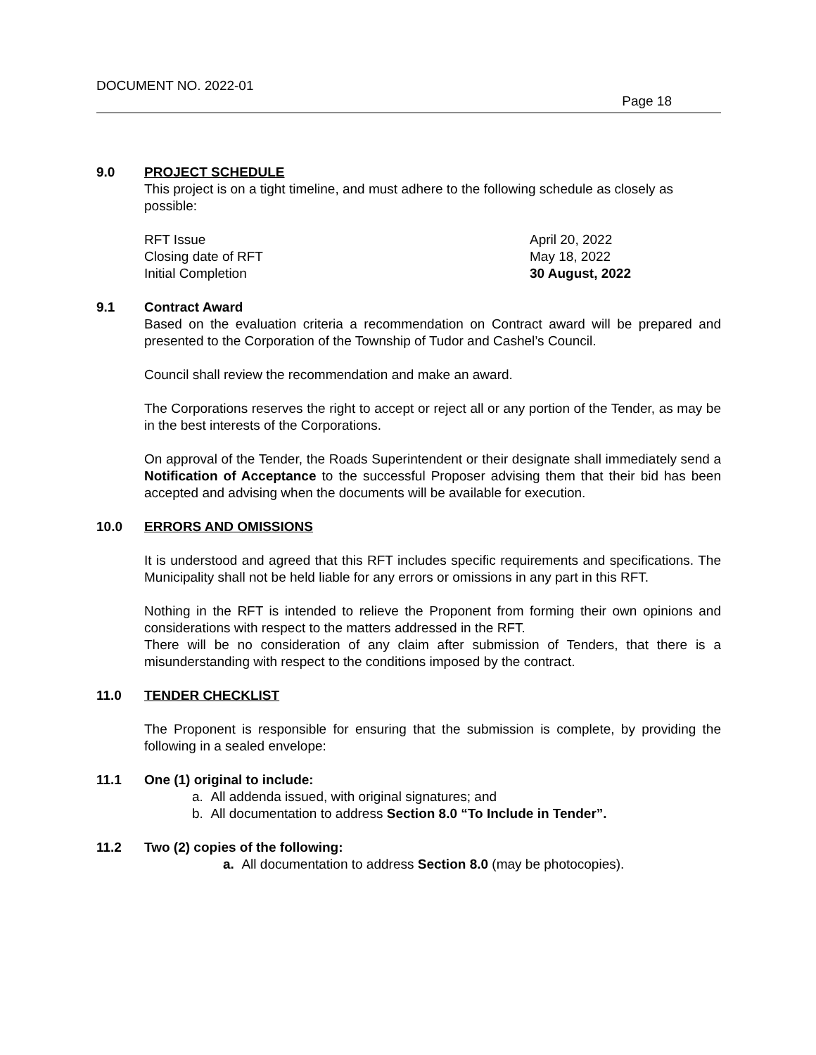DOCUMENT NO. 2022-01
Page 18
9.0 PROJECT SCHEDULE
This project is on a tight timeline, and must adhere to the following schedule as closely as possible:
| RFT Issue | April 20, 2022 |
| Closing date of RFT | May 18, 2022 |
| Initial Completion | 30 August, 2022 |
9.1 Contract Award
Based on the evaluation criteria a recommendation on Contract award will be prepared and presented to the Corporation of the Township of Tudor and Cashel’s Council.
Council shall review the recommendation and make an award.
The Corporations reserves the right to accept or reject all or any portion of the Tender, as may be in the best interests of the Corporations.
On approval of the Tender, the Roads Superintendent or their designate shall immediately send a Notification of Acceptance to the successful Proposer advising them that their bid has been accepted and advising when the documents will be available for execution.
10.0 ERRORS AND OMISSIONS
It is understood and agreed that this RFT includes specific requirements and specifications. The Municipality shall not be held liable for any errors or omissions in any part in this RFT.
Nothing in the RFT is intended to relieve the Proponent from forming their own opinions and considerations with respect to the matters addressed in the RFT.
There will be no consideration of any claim after submission of Tenders, that there is a misunderstanding with respect to the conditions imposed by the contract.
11.0 TENDER CHECKLIST
The Proponent is responsible for ensuring that the submission is complete, by providing the following in a sealed envelope:
11.1 One (1) original to include:
a. All addenda issued, with original signatures; and
b. All documentation to address Section 8.0 “To Include in Tender”.
11.2 Two (2) copies of the following:
a. All documentation to address Section 8.0 (may be photocopies).